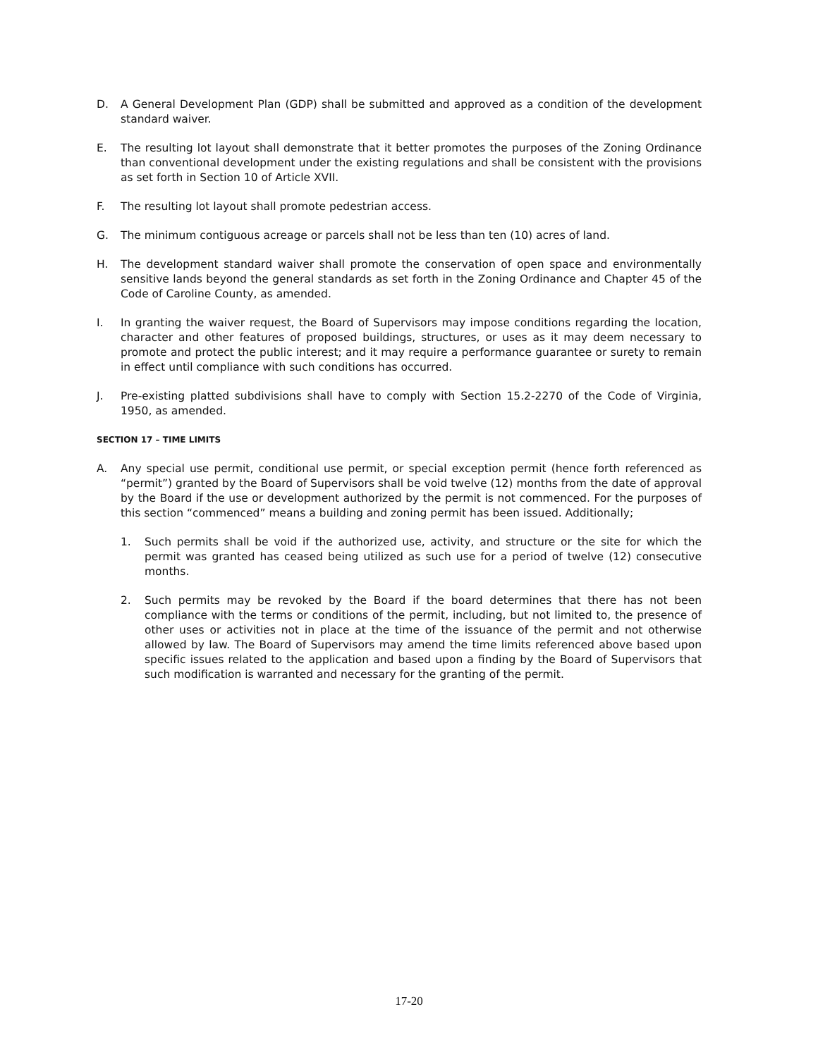D. A General Development Plan (GDP) shall be submitted and approved as a condition of the development standard waiver.
E. The resulting lot layout shall demonstrate that it better promotes the purposes of the Zoning Ordinance than conventional development under the existing regulations and shall be consistent with the provisions as set forth in Section 10 of Article XVII.
F. The resulting lot layout shall promote pedestrian access.
G. The minimum contiguous acreage or parcels shall not be less than ten (10) acres of land.
H. The development standard waiver shall promote the conservation of open space and environmentally sensitive lands beyond the general standards as set forth in the Zoning Ordinance and Chapter 45 of the Code of Caroline County, as amended.
I. In granting the waiver request, the Board of Supervisors may impose conditions regarding the location, character and other features of proposed buildings, structures, or uses as it may deem necessary to promote and protect the public interest; and it may require a performance guarantee or surety to remain in effect until compliance with such conditions has occurred.
J. Pre-existing platted subdivisions shall have to comply with Section 15.2-2270 of the Code of Virginia, 1950, as amended.
SECTION 17 – TIME LIMITS
A. Any special use permit, conditional use permit, or special exception permit (hence forth referenced as “permit”) granted by the Board of Supervisors shall be void twelve (12) months from the date of approval by the Board if the use or development authorized by the permit is not commenced. For the purposes of this section “commenced” means a building and zoning permit has been issued. Additionally;
1. Such permits shall be void if the authorized use, activity, and structure or the site for which the permit was granted has ceased being utilized as such use for a period of twelve (12) consecutive months.
2. Such permits may be revoked by the Board if the board determines that there has not been compliance with the terms or conditions of the permit, including, but not limited to, the presence of other uses or activities not in place at the time of the issuance of the permit and not otherwise allowed by law. The Board of Supervisors may amend the time limits referenced above based upon specific issues related to the application and based upon a finding by the Board of Supervisors that such modification is warranted and necessary for the granting of the permit.
17-20